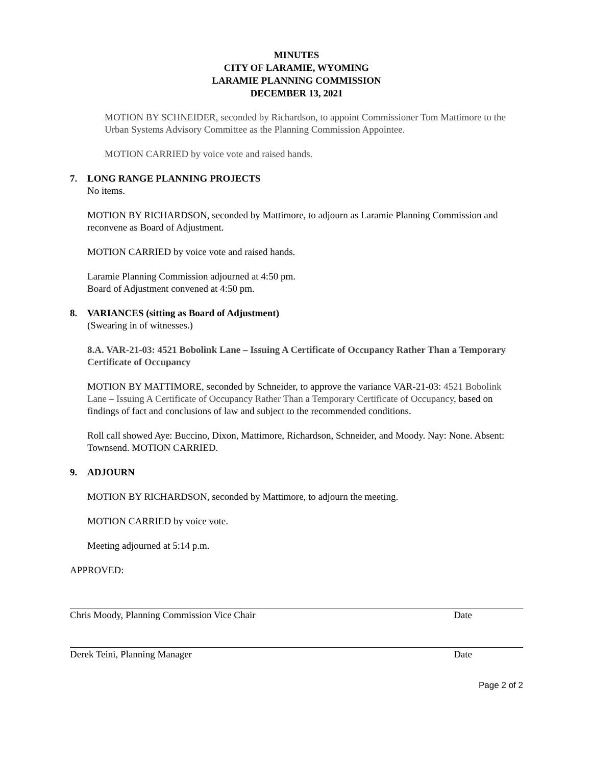MINUTES
CITY OF LARAMIE, WYOMING
LARAMIE PLANNING COMMISSION
DECEMBER 13, 2021
MOTION BY SCHNEIDER, seconded by Richardson, to appoint Commissioner Tom Mattimore to the Urban Systems Advisory Committee as the Planning Commission Appointee.
MOTION CARRIED by voice vote and raised hands.
7. LONG RANGE PLANNING PROJECTS
No items.
MOTION BY RICHARDSON, seconded by Mattimore, to adjourn as Laramie Planning Commission and reconvene as Board of Adjustment.
MOTION CARRIED by voice vote and raised hands.
Laramie Planning Commission adjourned at 4:50 pm.
Board of Adjustment convened at 4:50 pm.
8. VARIANCES (sitting as Board of Adjustment)
(Swearing in of witnesses.)
8.A. VAR-21-03: 4521 Bobolink Lane – Issuing A Certificate of Occupancy Rather Than a Temporary Certificate of Occupancy
MOTION BY MATTIMORE, seconded by Schneider, to approve the variance VAR-21-03: 4521 Bobolink Lane – Issuing A Certificate of Occupancy Rather Than a Temporary Certificate of Occupancy, based on findings of fact and conclusions of law and subject to the recommended conditions.
Roll call showed Aye: Buccino, Dixon, Mattimore, Richardson, Schneider, and Moody. Nay: None. Absent: Townsend. MOTION CARRIED.
9. ADJOURN
MOTION BY RICHARDSON, seconded by Mattimore, to adjourn the meeting.
MOTION CARRIED by voice vote.
Meeting adjourned at 5:14 p.m.
APPROVED:
Chris Moody, Planning Commission Vice Chair Date
Derek Teini, Planning Manager Date
Page 2 of 2